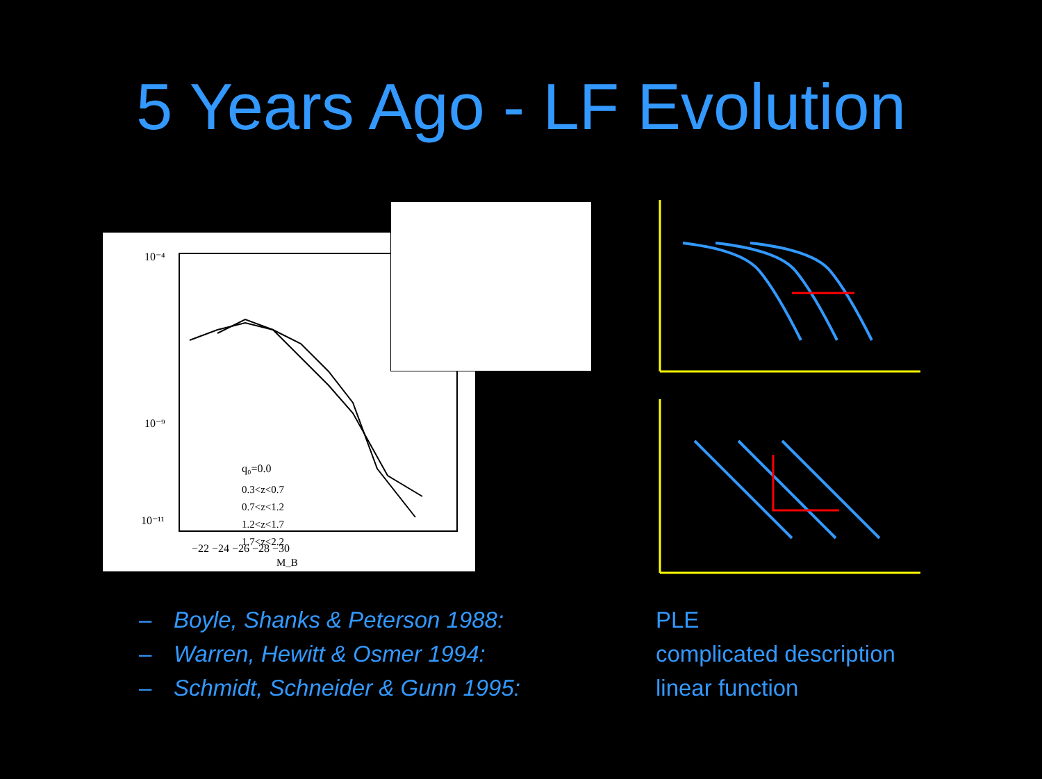5 Years Ago - LF Evolution
10⁻⁴
10⁻⁹
10⁻¹¹
q₀=0.0
0.3<z<0.7
0.7<z<1.2
1.2<z<1.7
1.7<z<2.2
−22 −24 −26 −28 −30
M_B
– Boyle, Shanks & Peterson 1988:
– Warren, Hewitt & Osmer 1994:
– Schmidt, Schneider & Gunn 1995:
PLE
complicated description
linear function